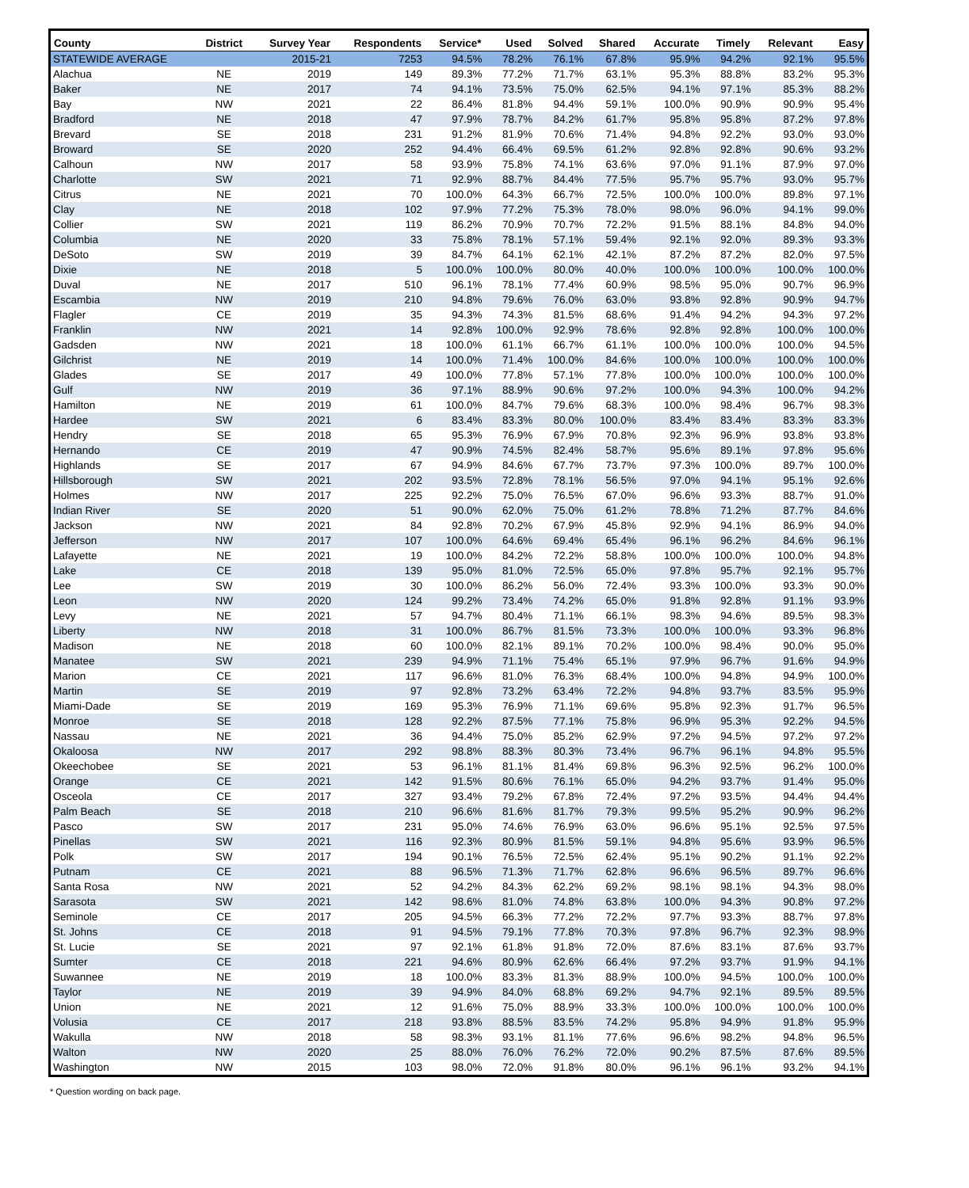| County | District | Survey Year | Respondents | Service* | Used | Solved | Shared | Accurate | Timely | Relevant | Easy |
| --- | --- | --- | --- | --- | --- | --- | --- | --- | --- | --- | --- |
| STATEWIDE AVERAGE | | 2015-21 | 7253 | 94.5% | 78.2% | 76.1% | 67.8% | 95.9% | 94.2% | 92.1% | 95.5% |
| Alachua | NE | 2019 | 149 | 89.3% | 77.2% | 71.7% | 63.1% | 95.3% | 88.8% | 83.2% | 95.3% |
| Baker | NE | 2017 | 74 | 94.1% | 73.5% | 75.0% | 62.5% | 94.1% | 97.1% | 85.3% | 88.2% |
| Bay | NW | 2021 | 22 | 86.4% | 81.8% | 94.4% | 59.1% | 100.0% | 90.9% | 90.9% | 95.4% |
| Bradford | NE | 2018 | 47 | 97.9% | 78.7% | 84.2% | 61.7% | 95.8% | 95.8% | 87.2% | 97.8% |
| Brevard | SE | 2018 | 231 | 91.2% | 81.9% | 70.6% | 71.4% | 94.8% | 92.2% | 93.0% | 93.0% |
| Broward | SE | 2020 | 252 | 94.4% | 66.4% | 69.5% | 61.2% | 92.8% | 92.8% | 90.6% | 93.2% |
| Calhoun | NW | 2017 | 58 | 93.9% | 75.8% | 74.1% | 63.6% | 97.0% | 91.1% | 87.9% | 97.0% |
| Charlotte | SW | 2021 | 71 | 92.9% | 88.7% | 84.4% | 77.5% | 95.7% | 95.7% | 93.0% | 95.7% |
| Citrus | NE | 2021 | 70 | 100.0% | 64.3% | 66.7% | 72.5% | 100.0% | 100.0% | 89.8% | 97.1% |
| Clay | NE | 2018 | 102 | 97.9% | 77.2% | 75.3% | 78.0% | 98.0% | 96.0% | 94.1% | 99.0% |
| Collier | SW | 2021 | 119 | 86.2% | 70.9% | 70.7% | 72.2% | 91.5% | 88.1% | 84.8% | 94.0% |
| Columbia | NE | 2020 | 33 | 75.8% | 78.1% | 57.1% | 59.4% | 92.1% | 92.0% | 89.3% | 93.3% |
| DeSoto | SW | 2019 | 39 | 84.7% | 64.1% | 62.1% | 42.1% | 87.2% | 87.2% | 82.0% | 97.5% |
| Dixie | NE | 2018 | 5 | 100.0% | 100.0% | 80.0% | 40.0% | 100.0% | 100.0% | 100.0% | 100.0% |
| Duval | NE | 2017 | 510 | 96.1% | 78.1% | 77.4% | 60.9% | 98.5% | 95.0% | 90.7% | 96.9% |
| Escambia | NW | 2019 | 210 | 94.8% | 79.6% | 76.0% | 63.0% | 93.8% | 92.8% | 90.9% | 94.7% |
| Flagler | CE | 2019 | 35 | 94.3% | 74.3% | 81.5% | 68.6% | 91.4% | 94.2% | 94.3% | 97.2% |
| Franklin | NW | 2021 | 14 | 92.8% | 100.0% | 92.9% | 78.6% | 92.8% | 92.8% | 100.0% | 100.0% |
| Gadsden | NW | 2021 | 18 | 100.0% | 61.1% | 66.7% | 61.1% | 100.0% | 100.0% | 100.0% | 94.5% |
| Gilchrist | NE | 2019 | 14 | 100.0% | 71.4% | 100.0% | 84.6% | 100.0% | 100.0% | 100.0% | 100.0% |
| Glades | SE | 2017 | 49 | 100.0% | 77.8% | 57.1% | 77.8% | 100.0% | 100.0% | 100.0% | 100.0% |
| Gulf | NW | 2019 | 36 | 97.1% | 88.9% | 90.6% | 97.2% | 100.0% | 94.3% | 100.0% | 94.2% |
| Hamilton | NE | 2019 | 61 | 100.0% | 84.7% | 79.6% | 68.3% | 100.0% | 98.4% | 96.7% | 98.3% |
| Hardee | SW | 2021 | 6 | 83.4% | 83.3% | 80.0% | 100.0% | 83.4% | 83.4% | 83.3% | 83.3% |
| Hendry | SE | 2018 | 65 | 95.3% | 76.9% | 67.9% | 70.8% | 92.3% | 96.9% | 93.8% | 93.8% |
| Hernando | CE | 2019 | 47 | 90.9% | 74.5% | 82.4% | 58.7% | 95.6% | 89.1% | 97.8% | 95.6% |
| Highlands | SE | 2017 | 67 | 94.9% | 84.6% | 67.7% | 73.7% | 97.3% | 100.0% | 89.7% | 100.0% |
| Hillsborough | SW | 2021 | 202 | 93.5% | 72.8% | 78.1% | 56.5% | 97.0% | 94.1% | 95.1% | 92.6% |
| Holmes | NW | 2017 | 225 | 92.2% | 75.0% | 76.5% | 67.0% | 96.6% | 93.3% | 88.7% | 91.0% |
| Indian River | SE | 2020 | 51 | 90.0% | 62.0% | 75.0% | 61.2% | 78.8% | 71.2% | 87.7% | 84.6% |
| Jackson | NW | 2021 | 84 | 92.8% | 70.2% | 67.9% | 45.8% | 92.9% | 94.1% | 86.9% | 94.0% |
| Jefferson | NW | 2017 | 107 | 100.0% | 64.6% | 69.4% | 65.4% | 96.1% | 96.2% | 84.6% | 96.1% |
| Lafayette | NE | 2021 | 19 | 100.0% | 84.2% | 72.2% | 58.8% | 100.0% | 100.0% | 100.0% | 94.8% |
| Lake | CE | 2018 | 139 | 95.0% | 81.0% | 72.5% | 65.0% | 97.8% | 95.7% | 92.1% | 95.7% |
| Lee | SW | 2019 | 30 | 100.0% | 86.2% | 56.0% | 72.4% | 93.3% | 100.0% | 93.3% | 90.0% |
| Leon | NW | 2020 | 124 | 99.2% | 73.4% | 74.2% | 65.0% | 91.8% | 92.8% | 91.1% | 93.9% |
| Levy | NE | 2021 | 57 | 94.7% | 80.4% | 71.1% | 66.1% | 98.3% | 94.6% | 89.5% | 98.3% |
| Liberty | NW | 2018 | 31 | 100.0% | 86.7% | 81.5% | 73.3% | 100.0% | 100.0% | 93.3% | 96.8% |
| Madison | NE | 2018 | 60 | 100.0% | 82.1% | 89.1% | 70.2% | 100.0% | 98.4% | 90.0% | 95.0% |
| Manatee | SW | 2021 | 239 | 94.9% | 71.1% | 75.4% | 65.1% | 97.9% | 96.7% | 91.6% | 94.9% |
| Marion | CE | 2021 | 117 | 96.6% | 81.0% | 76.3% | 68.4% | 100.0% | 94.8% | 94.9% | 100.0% |
| Martin | SE | 2019 | 97 | 92.8% | 73.2% | 63.4% | 72.2% | 94.8% | 93.7% | 83.5% | 95.9% |
| Miami-Dade | SE | 2019 | 169 | 95.3% | 76.9% | 71.1% | 69.6% | 95.8% | 92.3% | 91.7% | 96.5% |
| Monroe | SE | 2018 | 128 | 92.2% | 87.5% | 77.1% | 75.8% | 96.9% | 95.3% | 92.2% | 94.5% |
| Nassau | NE | 2021 | 36 | 94.4% | 75.0% | 85.2% | 62.9% | 97.2% | 94.5% | 97.2% | 97.2% |
| Okaloosa | NW | 2017 | 292 | 98.8% | 88.3% | 80.3% | 73.4% | 96.7% | 96.1% | 94.8% | 95.5% |
| Okeechobee | SE | 2021 | 53 | 96.1% | 81.1% | 81.4% | 69.8% | 96.3% | 92.5% | 96.2% | 100.0% |
| Orange | CE | 2021 | 142 | 91.5% | 80.6% | 76.1% | 65.0% | 94.2% | 93.7% | 91.4% | 95.0% |
| Osceola | CE | 2017 | 327 | 93.4% | 79.2% | 67.8% | 72.4% | 97.2% | 93.5% | 94.4% | 94.4% |
| Palm Beach | SE | 2018 | 210 | 96.6% | 81.6% | 81.7% | 79.3% | 99.5% | 95.2% | 90.9% | 96.2% |
| Pasco | SW | 2017 | 231 | 95.0% | 74.6% | 76.9% | 63.0% | 96.6% | 95.1% | 92.5% | 97.5% |
| Pinellas | SW | 2021 | 116 | 92.3% | 80.9% | 81.5% | 59.1% | 94.8% | 95.6% | 93.9% | 96.5% |
| Polk | SW | 2017 | 194 | 90.1% | 76.5% | 72.5% | 62.4% | 95.1% | 90.2% | 91.1% | 92.2% |
| Putnam | CE | 2021 | 88 | 96.5% | 71.3% | 71.7% | 62.8% | 96.6% | 96.5% | 89.7% | 96.6% |
| Santa Rosa | NW | 2021 | 52 | 94.2% | 84.3% | 62.2% | 69.2% | 98.1% | 98.1% | 94.3% | 98.0% |
| Sarasota | SW | 2021 | 142 | 98.6% | 81.0% | 74.8% | 63.8% | 100.0% | 94.3% | 90.8% | 97.2% |
| Seminole | CE | 2017 | 205 | 94.5% | 66.3% | 77.2% | 72.2% | 97.7% | 93.3% | 88.7% | 97.8% |
| St. Johns | CE | 2018 | 91 | 94.5% | 79.1% | 77.8% | 70.3% | 97.8% | 96.7% | 92.3% | 98.9% |
| St. Lucie | SE | 2021 | 97 | 92.1% | 61.8% | 91.8% | 72.0% | 87.6% | 83.1% | 87.6% | 93.7% |
| Sumter | CE | 2018 | 221 | 94.6% | 80.9% | 62.6% | 66.4% | 97.2% | 93.7% | 91.9% | 94.1% |
| Suwannee | NE | 2019 | 18 | 100.0% | 83.3% | 81.3% | 88.9% | 100.0% | 94.5% | 100.0% | 100.0% |
| Taylor | NE | 2019 | 39 | 94.9% | 84.0% | 68.8% | 69.2% | 94.7% | 92.1% | 89.5% | 89.5% |
| Union | NE | 2021 | 12 | 91.6% | 75.0% | 88.9% | 33.3% | 100.0% | 100.0% | 100.0% | 100.0% |
| Volusia | CE | 2017 | 218 | 93.8% | 88.5% | 83.5% | 74.2% | 95.8% | 94.9% | 91.8% | 95.9% |
| Wakulla | NW | 2018 | 58 | 98.3% | 93.1% | 81.1% | 77.6% | 96.6% | 98.2% | 94.8% | 96.5% |
| Walton | NW | 2020 | 25 | 88.0% | 76.0% | 76.2% | 72.0% | 90.2% | 87.5% | 87.6% | 89.5% |
| Washington | NW | 2015 | 103 | 98.0% | 72.0% | 91.8% | 80.0% | 96.1% | 96.1% | 93.2% | 94.1% |
* Question wording on back page.